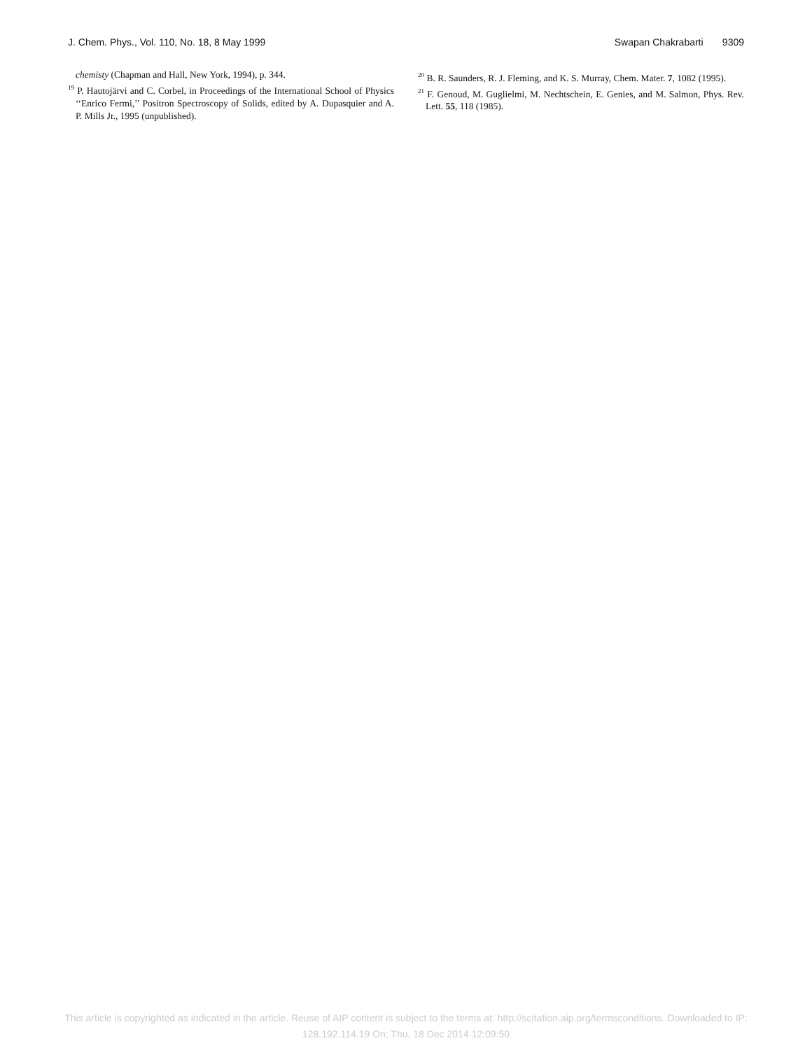J. Chem. Phys., Vol. 110, No. 18, 8 May 1999 Swapan Chakrabarti 9309
chemisty (Chapman and Hall, New York, 1994), p. 344.
<sup>19</sup> P. Hautojärvi and C. Corbel, in Proceedings of the International School of Physics ‘‘Enrico Fermi,’’ Positron Spectroscopy of Solids, edited by A. Dupasquier and A. P. Mills Jr., 1995 (unpublished).
<sup>20</sup> B. R. Saunders, R. J. Fleming, and K. S. Murray, Chem. Mater. 7, 1082 (1995).
<sup>21</sup> F. Genoud, M. Guglielmi, M. Nechtschein, E. Genies, and M. Salmon, Phys. Rev. Lett. 55, 118 (1985).
This article is copyrighted as indicated in the article. Reuse of AIP content is subject to the terms at: http://scitation.aip.org/termsconditions. Downloaded to IP:
128.192.114.19 On: Thu, 18 Dec 2014 12:09:50